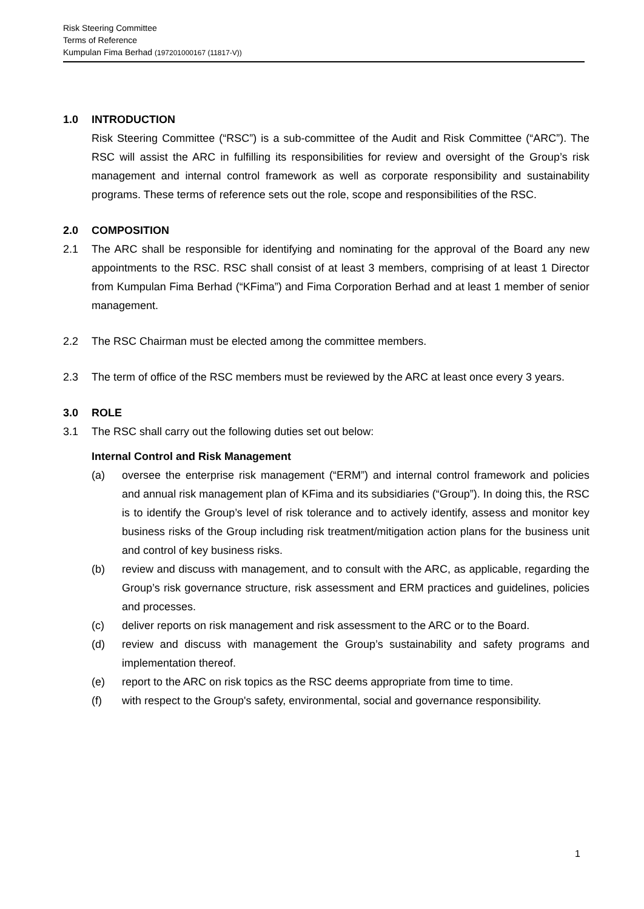Risk Steering Committee
Terms of Reference
Kumpulan Fima Berhad (197201000167 (11817-V))
1.0 INTRODUCTION
Risk Steering Committee (“RSC”) is a sub-committee of the Audit and Risk Committee (“ARC”). The RSC will assist the ARC in fulfilling its responsibilities for review and oversight of the Group’s risk management and internal control framework as well as corporate responsibility and sustainability programs. These terms of reference sets out the role, scope and responsibilities of the RSC.
2.0 COMPOSITION
2.1 The ARC shall be responsible for identifying and nominating for the approval of the Board any new appointments to the RSC. RSC shall consist of at least 3 members, comprising of at least 1 Director from Kumpulan Fima Berhad (“KFima”) and Fima Corporation Berhad and at least 1 member of senior management.
2.2 The RSC Chairman must be elected among the committee members.
2.3 The term of office of the RSC members must be reviewed by the ARC at least once every 3 years.
3.0 ROLE
3.1 The RSC shall carry out the following duties set out below:
Internal Control and Risk Management
(a) oversee the enterprise risk management (“ERM”) and internal control framework and policies and annual risk management plan of KFima and its subsidiaries (“Group”). In doing this, the RSC is to identify the Group’s level of risk tolerance and to actively identify, assess and monitor key business risks of the Group including risk treatment/mitigation action plans for the business unit and control of key business risks.
(b) review and discuss with management, and to consult with the ARC, as applicable, regarding the Group’s risk governance structure, risk assessment and ERM practices and guidelines, policies and processes.
(c) deliver reports on risk management and risk assessment to the ARC or to the Board.
(d) review and discuss with management the Group’s sustainability and safety programs and implementation thereof.
(e) report to the ARC on risk topics as the RSC deems appropriate from time to time.
(f) with respect to the Group's safety, environmental, social and governance responsibility.
1